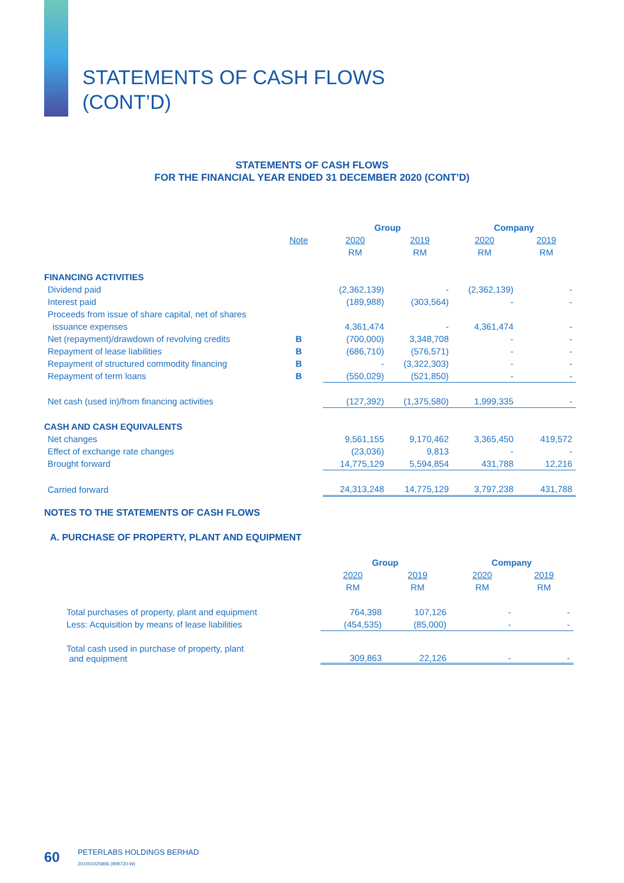STATEMENTS OF CASH FLOWS
(CONT’D)
STATEMENTS OF CASH FLOWS
FOR THE FINANCIAL YEAR ENDED 31 DECEMBER 2020 (CONT’D)
| | | Group | | Company | |
| --- | --- | --- | --- | --- | --- |
| | Note | 2020 | 2019 | 2020 | 2019 |
| | | RM | RM | RM | RM |
| FINANCING ACTIVITIES | | | | | |
| Dividend paid | | (2,362,139) | - | (2,362,139) | - |
| Interest paid | | (189,988) | (303,564) | - | - |
| Proceeds from issue of share capital, net of shares | | | | | |
| issuance expenses | | 4,361,474 | - | 4,361,474 | - |
| Net (repayment)/drawdown of revolving credits | B | (700,000) | 3,348,708 | - | - |
| Repayment of lease liabilities | B | (686,710) | (576,571) | - | - |
| Repayment of structured commodity financing | B | - | (3,322,303) | - | - |
| Repayment of term loans | B | (550,029) | (521,850) | - | - |
| Net cash (used in)/from financing activities | | (127,392) | (1,375,580) | 1,999,335 | - |
| CASH AND CASH EQUIVALENTS | | | | | |
| Net changes | | 9,561,155 | 9,170,462 | 3,365,450 | 419,572 |
| Effect of exchange rate changes | | (23,036) | 9,813 | - | - |
| Brought forward | | 14,775,129 | 5,594,854 | 431,788 | 12,216 |
| Carried forward | | 24,313,248 | 14,775,129 | 3,797,238 | 431,788 |
NOTES TO THE STATEMENTS OF CASH FLOWS
A. PURCHASE OF PROPERTY, PLANT AND EQUIPMENT
| | Group | | Company | |
| --- | --- | --- | --- | --- |
| | 2020 | 2019 | 2020 | 2019 |
| | RM | RM | RM | RM |
| Total purchases of property, plant and equipment | 764,398 | 107,126 | - | - |
| Less: Acquisition by means of lease liabilities | (454,535) | (85,000) | - | - |
| Total cash used in purchase of property, plant and equipment | 309,863 | 22,126 | - | - |
60 PETERLABS HOLDINGS BERHAD
201001025806 (909720-W)